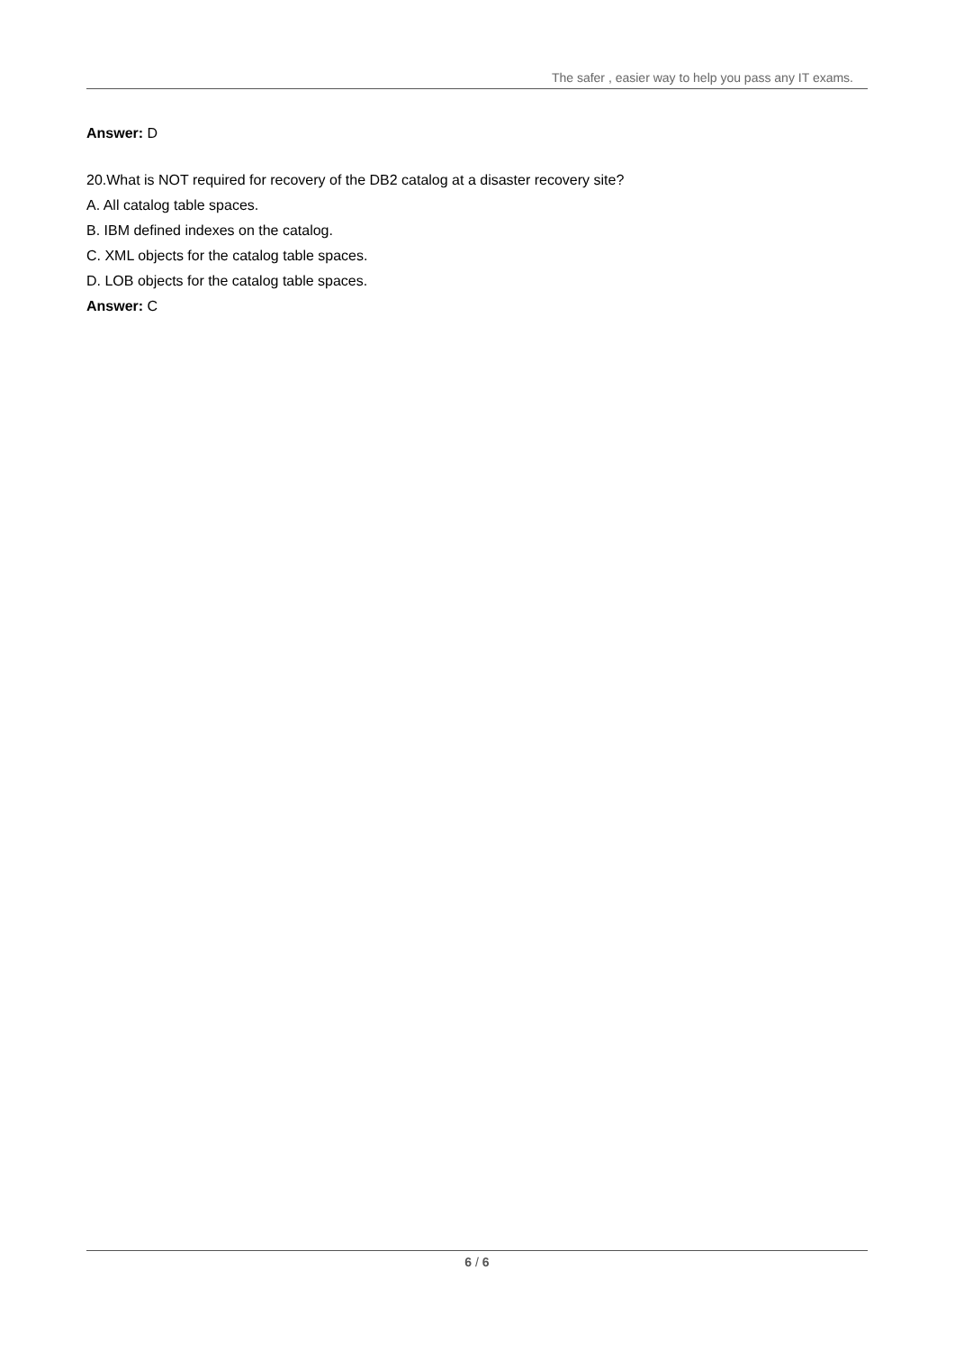The safer , easier way to help you pass any IT exams.
Answer: D
20.What is NOT required for recovery of the DB2 catalog at a disaster recovery site?
A. All catalog table spaces.
B. IBM defined indexes on the catalog.
C. XML objects for the catalog table spaces.
D. LOB objects for the catalog table spaces.
Answer: C
6 / 6